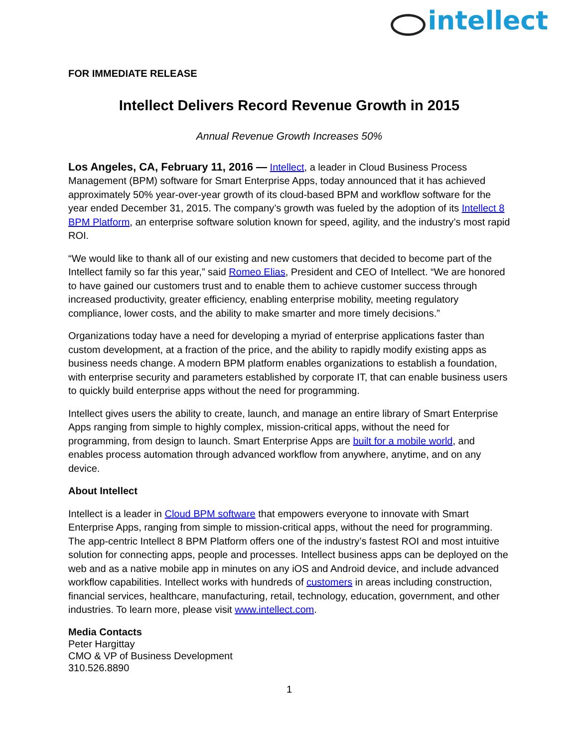intellect
FOR IMMEDIATE RELEASE
Intellect Delivers Record Revenue Growth in 2015
Annual Revenue Growth Increases 50%
Los Angeles, CA, February 11, 2016 — Intellect, a leader in Cloud Business Process Management (BPM) software for Smart Enterprise Apps, today announced that it has achieved approximately 50% year-over-year growth of its cloud-based BPM and workflow software for the year ended December 31, 2015. The company’s growth was fueled by the adoption of its Intellect 8 BPM Platform, an enterprise software solution known for speed, agility, and the industry’s most rapid ROI.
“We would like to thank all of our existing and new customers that decided to become part of the Intellect family so far this year,” said Romeo Elias, President and CEO of Intellect. “We are honored to have gained our customers trust and to enable them to achieve customer success through increased productivity, greater efficiency, enabling enterprise mobility, meeting regulatory compliance, lower costs, and the ability to make smarter and more timely decisions.”
Organizations today have a need for developing a myriad of enterprise applications faster than custom development, at a fraction of the price, and the ability to rapidly modify existing apps as business needs change. A modern BPM platform enables organizations to establish a foundation, with enterprise security and parameters established by corporate IT, that can enable business users to quickly build enterprise apps without the need for programming.
Intellect gives users the ability to create, launch, and manage an entire library of Smart Enterprise Apps ranging from simple to highly complex, mission-critical apps, without the need for programming, from design to launch. Smart Enterprise Apps are built for a mobile world, and enables process automation through advanced workflow from anywhere, anytime, and on any device.
About Intellect
Intellect is a leader in Cloud BPM software that empowers everyone to innovate with Smart Enterprise Apps, ranging from simple to mission-critical apps, without the need for programming. The app-centric Intellect 8 BPM Platform offers one of the industry’s fastest ROI and most intuitive solution for connecting apps, people and processes. Intellect business apps can be deployed on the web and as a native mobile app in minutes on any iOS and Android device, and include advanced workflow capabilities. Intellect works with hundreds of customers in areas including construction, financial services, healthcare, manufacturing, retail, technology, education, government, and other industries. To learn more, please visit www.intellect.com.
Media Contacts
Peter Hargittay
CMO & VP of Business Development
310.526.8890
1